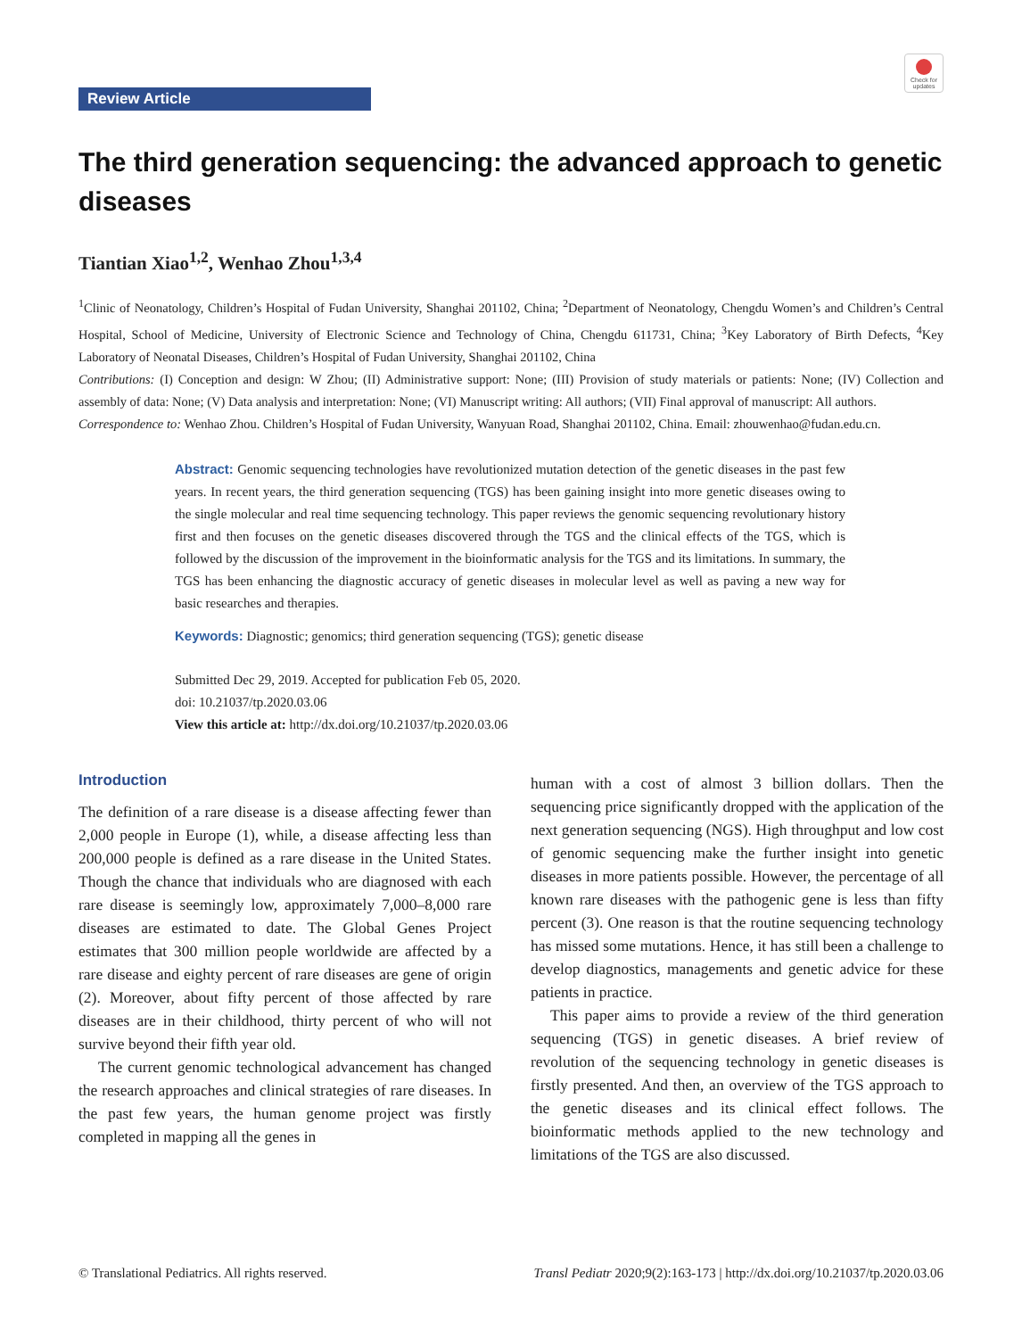Review Article
Check for updates
The third generation sequencing: the advanced approach to genetic diseases
Tiantian Xiao<sup>1,2</sup>, Wenhao Zhou<sup>1,3,4</sup>
<sup>1</sup> Clinic of Neonatology, Children’s Hospital of Fudan University, Shanghai 201102, China; <sup>2</sup>Department of Neonatology, Chengdu Women’s and Children’s Central Hospital, School of Medicine, University of Electronic Science and Technology of China, Chengdu 611731, China; <sup>3</sup>Key Laboratory of Birth Defects, <sup>4</sup>Key Laboratory of Neonatal Diseases, Children’s Hospital of Fudan University, Shanghai 201102, China
Contributions: (I) Conception and design: W Zhou; (II) Administrative support: None; (III) Provision of study materials or patients: None; (IV) Collection and assembly of data: None; (V) Data analysis and interpretation: None; (VI) Manuscript writing: All authors; (VII) Final approval of manuscript: All authors.
Correspondence to: Wenhao Zhou. Children’s Hospital of Fudan University, Wanyuan Road, Shanghai 201102, China. Email: zhouwenhao@fudan.edu.cn.
Abstract: Genomic sequencing technologies have revolutionized mutation detection of the genetic diseases in the past few years. In recent years, the third generation sequencing (TGS) has been gaining insight into more genetic diseases owing to the single molecular and real time sequencing technology. This paper reviews the genomic sequencing revolutionary history first and then focuses on the genetic diseases discovered through the TGS and the clinical effects of the TGS, which is followed by the discussion of the improvement in the bioinformatic analysis for the TGS and its limitations. In summary, the TGS has been enhancing the diagnostic accuracy of genetic diseases in molecular level as well as paving a new way for basic researches and therapies.
Keywords: Diagnostic; genomics; third generation sequencing (TGS); genetic disease
Submitted Dec 29, 2019. Accepted for publication Feb 05, 2020.
doi: 10.21037/tp.2020.03.06
View this article at: http://dx.doi.org/10.21037/tp.2020.03.06
Introduction
The definition of a rare disease is a disease affecting fewer than 2,000 people in Europe (1), while, a disease affecting less than 200,000 people is defined as a rare disease in the United States. Though the chance that individuals who are diagnosed with each rare disease is seemingly low, approximately 7,000–8,000 rare diseases are estimated to date. The Global Genes Project estimates that 300 million people worldwide are affected by a rare disease and eighty percent of rare diseases are gene of origin (2). Moreover, about fifty percent of those affected by rare diseases are in their childhood, thirty percent of who will not survive beyond their fifth year old.
The current genomic technological advancement has changed the research approaches and clinical strategies of rare diseases. In the past few years, the human genome project was firstly completed in mapping all the genes in
human with a cost of almost 3 billion dollars. Then the sequencing price significantly dropped with the application of the next generation sequencing (NGS). High throughput and low cost of genomic sequencing make the further insight into genetic diseases in more patients possible. However, the percentage of all known rare diseases with the pathogenic gene is less than fifty percent (3). One reason is that the routine sequencing technology has missed some mutations. Hence, it has still been a challenge to develop diagnostics, managements and genetic advice for these patients in practice.
This paper aims to provide a review of the third generation sequencing (TGS) in genetic diseases. A brief review of revolution of the sequencing technology in genetic diseases is firstly presented. And then, an overview of the TGS approach to the genetic diseases and its clinical effect follows. The bioinformatic methods applied to the new technology and limitations of the TGS are also discussed.
© Translational Pediatrics. All rights reserved. Transl Pediatr 2020;9(2):163-173 | http://dx.doi.org/10.21037/tp.2020.03.06